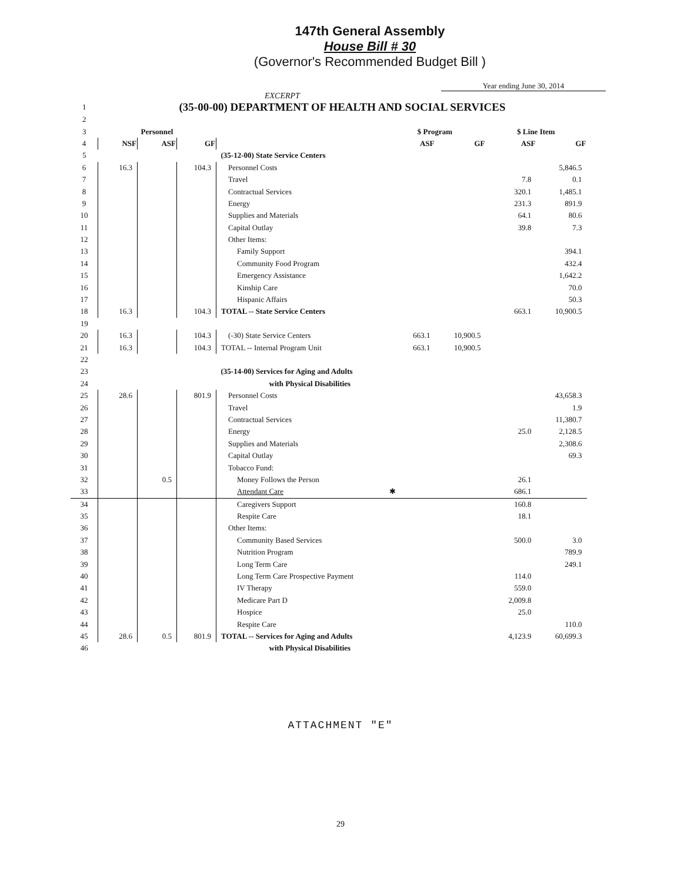147th General Assembly
House Bill # 30
(Governor's Recommended Budget Bill )
Year ending June 30, 2014
EXCERPT
| 1 | (35-00-00) DEPARTMENT OF HEALTH AND SOCIAL SERVICES | | | | | | | |
| 2 | | | | | | | | |
| 3 | Personnel | | | | $ Program | | $ Line Item | |
| 4 | NSF | ASF | GF | | ASF | GF | ASF | GF |
| 5 | | | | (35-12-00) State Service Centers | | | | |
| 6 | 16.3 | | 104.3 | Personnel Costs | | | | 5,846.5 |
| 7 | | | | Travel | | | 7.8 | 0.1 |
| 8 | | | | Contractual Services | | | 320.1 | 1,485.1 |
| 9 | | | | Energy | | | 231.3 | 891.9 |
| 10 | | | | Supplies and Materials | | | 64.1 | 80.6 |
| 11 | | | | Capital Outlay | | | 39.8 | 7.3 |
| 12 | | | | Other Items: | | | | |
| 13 | | | | Family Support | | | | 394.1 |
| 14 | | | | Community Food Program | | | | 432.4 |
| 15 | | | | Emergency Assistance | | | | 1,642.2 |
| 16 | | | | Kinship Care | | | | 70.0 |
| 17 | | | | Hispanic Affairs | | | | 50.3 |
| 18 | 16.3 | | 104.3 | TOTAL -- State Service Centers | | | 663.1 | 10,900.5 |
| 19 | | | | | | | | |
| 20 | 16.3 | | 104.3 | (-30) State Service Centers | 663.1 | 10,900.5 | | |
| 21 | 16.3 | | 104.3 | TOTAL -- Internal Program Unit | 663.1 | 10,900.5 | | |
| 22 | | | | | | | | |
| 23 | | | | (35-14-00) Services for Aging and Adults | | | | |
| 24 | | | | with Physical Disabilities | | | | |
| 25 | 28.6 | | 801.9 | Personnel Costs | | | | 43,658.3 |
| 26 | | | | Travel | | | | 1.9 |
| 27 | | | | Contractual Services | | | | 11,380.7 |
| 28 | | | | Energy | | | 25.0 | 2,128.5 |
| 29 | | | | Supplies and Materials | | | | 2,308.6 |
| 30 | | | | Capital Outlay | | | | 69.3 |
| 31 | | | | Tobacco Fund: | | | | |
| 32 | | 0.5 | | Money Follows the Person | | | 26.1 | |
| 33 | | | | Attendant Care | ✱ | | 686.1 | |
| 34 | | | | Caregivers Support | | | 160.8 | |
| 35 | | | | Respite Care | | | 18.1 | |
| 36 | | | | Other Items: | | | | |
| 37 | | | | Community Based Services | | | 500.0 | 3.0 |
| 38 | | | | Nutrition Program | | | | 789.9 |
| 39 | | | | Long Term Care | | | | 249.1 |
| 40 | | | | Long Term Care Prospective Payment | | | 114.0 | |
| 41 | | | | IV Therapy | | | 559.0 | |
| 42 | | | | Medicare Part D | | | 2,009.8 | |
| 43 | | | | Hospice | | | 25.0 | |
| 44 | | | | Respite Care | | | | 110.0 |
| 45 | 28.6 | 0.5 | 801.9 | TOTAL -- Services for Aging and Adults | | | 4,123.9 | 60,699.3 |
| 46 | | | | with Physical Disabilities | | | | |
ATTACHMENT "E"
29